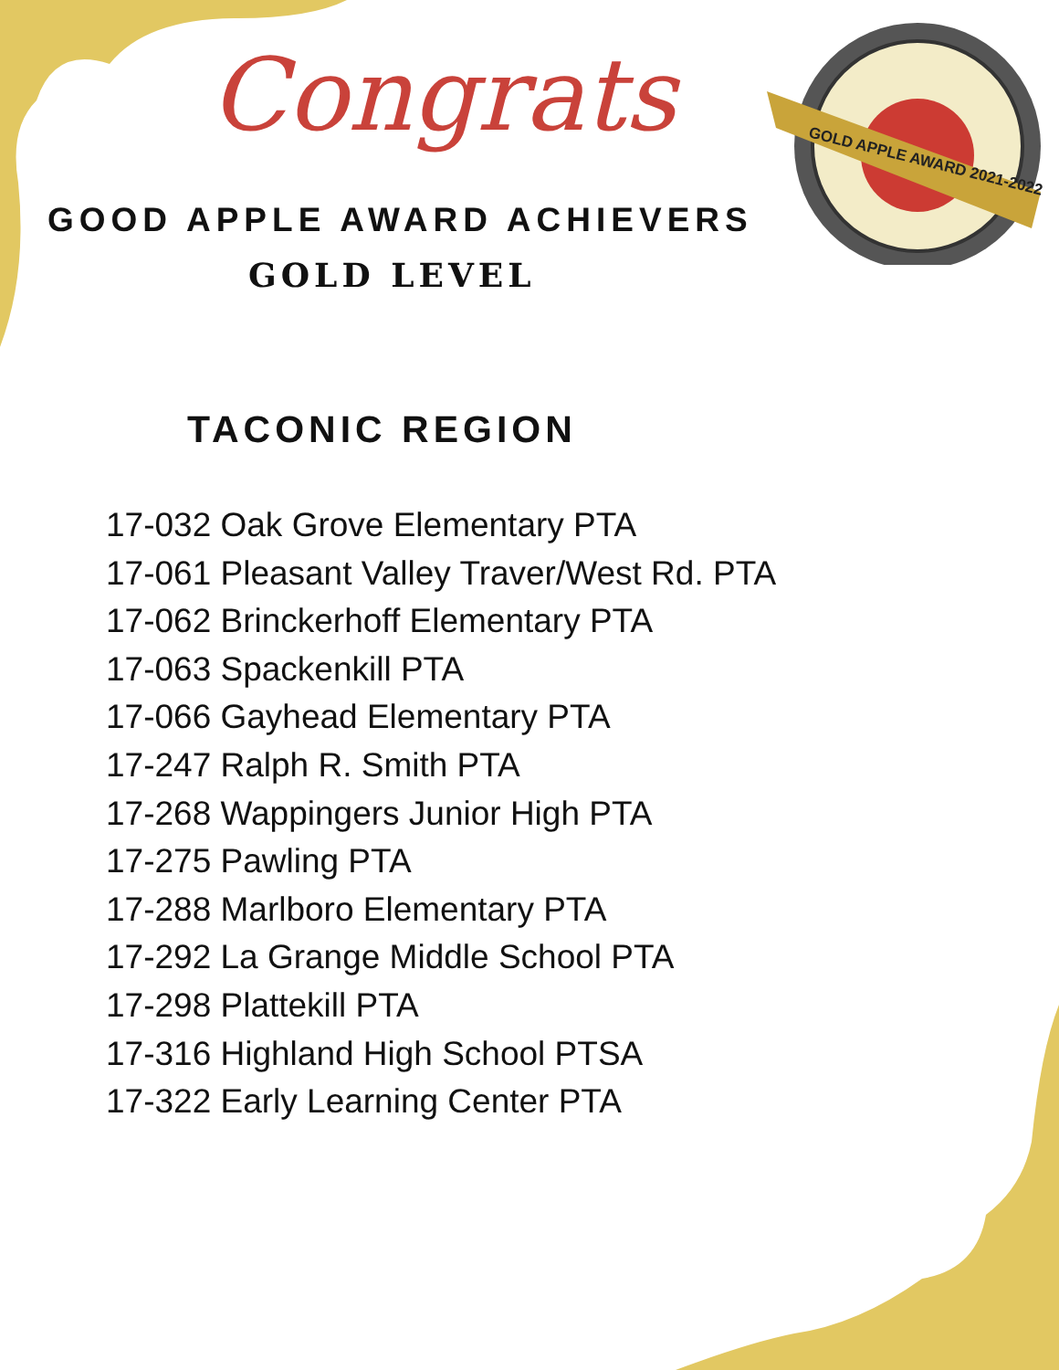GOLD APPLE AWARD 2021-2022
Congrats
GOOD APPLE AWARD ACHIEVERS
GOLD LEVEL
TACONIC REGION
17-032 Oak Grove Elementary PTA
17-061 Pleasant Valley Traver/West Rd. PTA
17-062 Brinckerhoff Elementary PTA
17-063 Spackenkill PTA
17-066 Gayhead Elementary PTA
17-247 Ralph R. Smith PTA
17-268 Wappingers Junior High PTA
17-275 Pawling PTA
17-288 Marlboro Elementary PTA
17-292 La Grange Middle School PTA
17-298 Plattekill PTA
17-316 Highland High School PTSA
17-322 Early Learning Center PTA